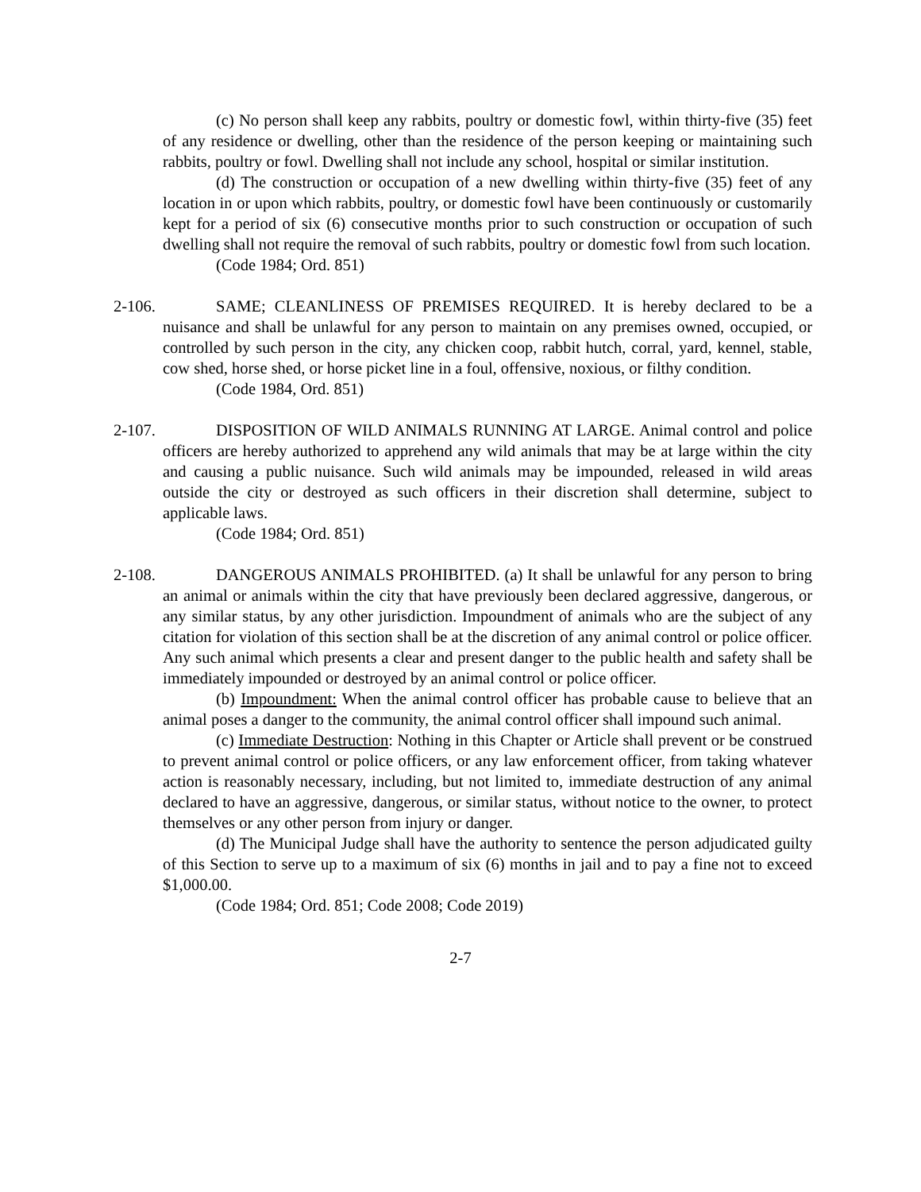(c) No person shall keep any rabbits, poultry or domestic fowl, within thirty-five (35) feet of any residence or dwelling, other than the residence of the person keeping or maintaining such rabbits, poultry or fowl. Dwelling shall not include any school, hospital or similar institution.
(d) The construction or occupation of a new dwelling within thirty-five (35) feet of any location in or upon which rabbits, poultry, or domestic fowl have been continuously or customarily kept for a period of six (6) consecutive months prior to such construction or occupation of such dwelling shall not require the removal of such rabbits, poultry or domestic fowl from such location.
(Code 1984; Ord. 851)
2-106.
SAME; CLEANLINESS OF PREMISES REQUIRED. It is hereby declared to be a nuisance and shall be unlawful for any person to maintain on any premises owned, occupied, or controlled by such person in the city, any chicken coop, rabbit hutch, corral, yard, kennel, stable, cow shed, horse shed, or horse picket line in a foul, offensive, noxious, or filthy condition.
(Code 1984, Ord. 851)
2-107.
DISPOSITION OF WILD ANIMALS RUNNING AT LARGE. Animal control and police officers are hereby authorized to apprehend any wild animals that may be at large within the city and causing a public nuisance. Such wild animals may be impounded, released in wild areas outside the city or destroyed as such officers in their discretion shall determine, subject to applicable laws.
(Code 1984; Ord. 851)
2-108.
DANGEROUS ANIMALS PROHIBITED. (a) It shall be unlawful for any person to bring an animal or animals within the city that have previously been declared aggressive, dangerous, or any similar status, by any other jurisdiction. Impoundment of animals who are the subject of any citation for violation of this section shall be at the discretion of any animal control or police officer. Any such animal which presents a clear and present danger to the public health and safety shall be immediately impounded or destroyed by an animal control or police officer.
(b) Impoundment: When the animal control officer has probable cause to believe that an animal poses a danger to the community, the animal control officer shall impound such animal.
(c) Immediate Destruction: Nothing in this Chapter or Article shall prevent or be construed to prevent animal control or police officers, or any law enforcement officer, from taking whatever action is reasonably necessary, including, but not limited to, immediate destruction of any animal declared to have an aggressive, dangerous, or similar status, without notice to the owner, to protect themselves or any other person from injury or danger.
(d) The Municipal Judge shall have the authority to sentence the person adjudicated guilty of this Section to serve up to a maximum of six (6) months in jail and to pay a fine not to exceed $1,000.00.
(Code 1984; Ord. 851; Code 2008; Code 2019)
2-7